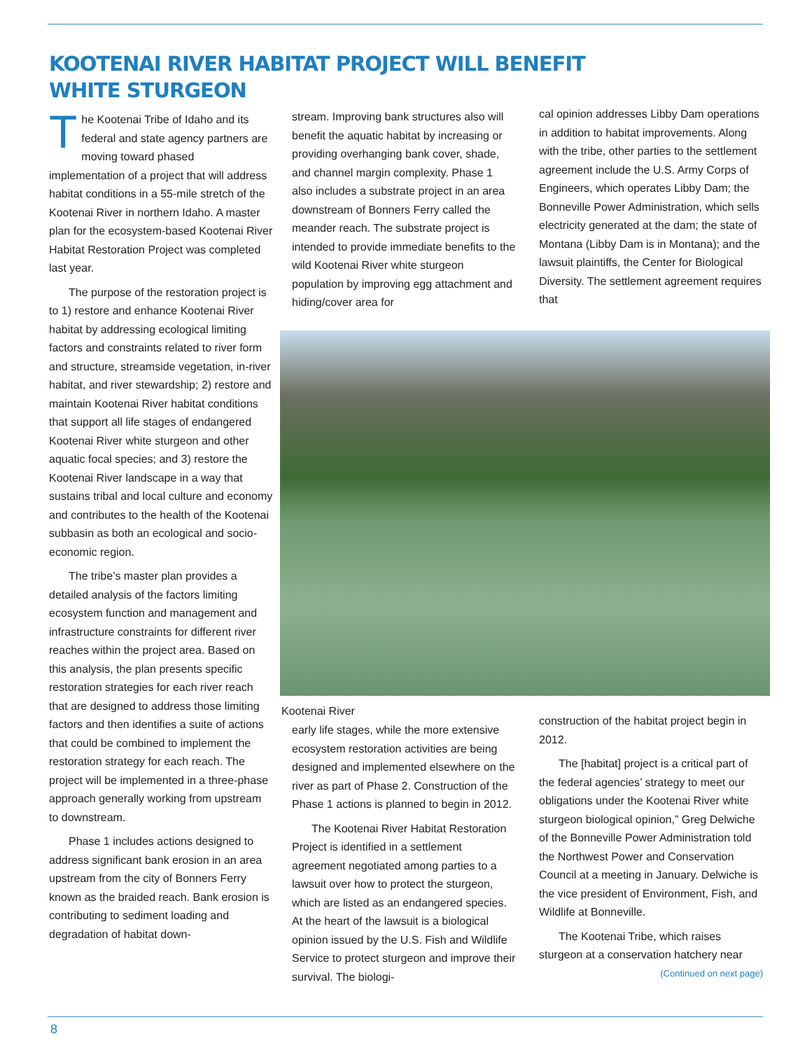KOOTENAI RIVER HABITAT PROJECT WILL BENEFIT
WHITE STURGEON
The Kootenai Tribe of Idaho and its federal and state agency partners are moving toward phased implementation of a project that will address habitat conditions in a 55-mile stretch of the Kootenai River in northern Idaho. A master plan for the ecosystem-based Kootenai River Habitat Restoration Project was completed last year.
The purpose of the restoration project is to 1) restore and enhance Kootenai River habitat by addressing ecological limiting factors and constraints related to river form and structure, streamside vegetation, in-river habitat, and river stewardship; 2) restore and maintain Kootenai River habitat conditions that support all life stages of endangered Kootenai River white sturgeon and other aquatic focal species; and 3) restore the Kootenai River landscape in a way that sustains tribal and local culture and economy and contributes to the health of the Kootenai subbasin as both an ecological and socio-economic region.
The tribe’s master plan provides a detailed analysis of the factors limiting ecosystem function and management and infrastructure constraints for different river reaches within the project area. Based on this analysis, the plan presents specific restoration strategies for each river reach that are designed to address those limiting factors and then identifies a suite of actions that could be combined to implement the restoration strategy for each reach. The project will be implemented in a three-phase approach generally working from upstream to downstream.
Phase 1 includes actions designed to address significant bank erosion in an area upstream from the city of Bonners Ferry known as the braided reach. Bank erosion is contributing to sediment loading and degradation of habitat down-
stream. Improving bank structures also will benefit the aquatic habitat by increasing or providing overhanging bank cover, shade, and channel margin complexity. Phase 1 also includes a substrate project in an area downstream of Bonners Ferry called the meander reach. The substrate project is intended to provide immediate benefits to the wild Kootenai River white sturgeon population by improving egg attachment and hiding/cover area for
cal opinion addresses Libby Dam operations in addition to habitat improvements. Along with the tribe, other parties to the settlement agreement include the U.S. Army Corps of Engineers, which operates Libby Dam; the Bonneville Power Administration, which sells electricity generated at the dam; the state of Montana (Libby Dam is in Montana); and the lawsuit plaintiffs, the Center for Biological Diversity. The settlement agreement requires that
Kootenai River
early life stages, while the more extensive ecosystem restoration activities are being designed and implemented elsewhere on the river as part of Phase 2. Construction of the Phase 1 actions is planned to begin in 2012.
The Kootenai River Habitat Restoration Project is identified in a settlement agreement negotiated among parties to a lawsuit over how to protect the sturgeon, which are listed as an endangered species. At the heart of the lawsuit is a biological opinion issued by the U.S. Fish and Wildlife Service to protect sturgeon and improve their survival. The biologi-
construction of the habitat project begin in 2012.
The [habitat] project is a critical part of the federal agencies’ strategy to meet our obligations under the Kootenai River white sturgeon biological opinion,” Greg Delwiche of the Bonneville Power Administration told the Northwest Power and Conservation Council at a meeting in January. Delwiche is the vice president of Environment, Fish, and Wildlife at Bonneville.
The Kootenai Tribe, which raises sturgeon at a conservation hatchery near
(Continued on next page)
8